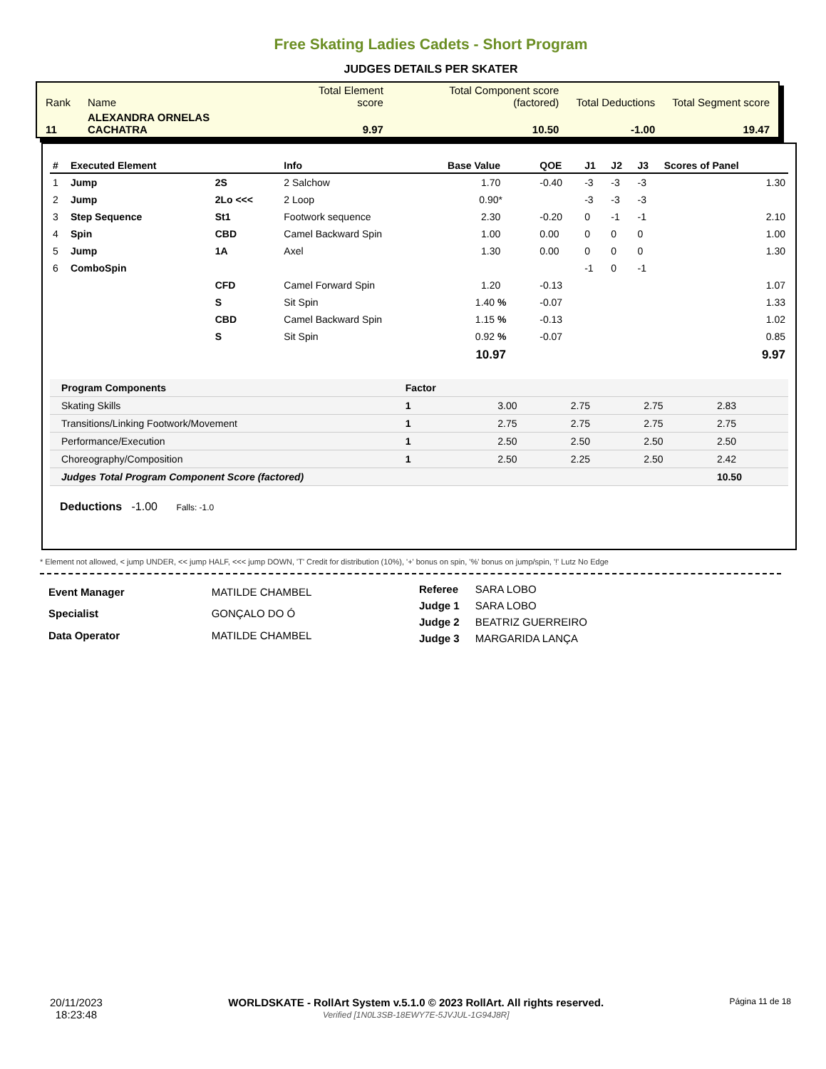Free Skating Ladies Cadets - Short Program
JUDGES DETAILS PER SKATER
| Rank | Name | Total Element score | Total Component score (factored) | Total Deductions | Total Segment score |
| 11 | ALEXANDRA ORNELAS CACHATRA | 9.97 | 10.50 | -1.00 | 19.47 |
| # | Executed Element | | Info | Base Value | QOE | J1 | J2 | J3 | Scores of Panel |
| --- | --- | --- | --- | --- | --- | --- | --- | --- | --- |
| 1 | Jump | 2S | 2 Salchow | 1.70 | -0.40 | -3 | -3 | -3 | 1.30 |
| 2 | Jump | 2Lo <<< | 2 Loop | 0.90* | | -3 | -3 | -3 | |
| 3 | Step Sequence | St1 | Footwork sequence | 2.30 | -0.20 | 0 | -1 | -1 | 2.10 |
| 4 | Spin | CBD | Camel Backward Spin | 1.00 | 0.00 | 0 | 0 | 0 | 1.00 |
| 5 | Jump | 1A | Axel | 1.30 | 0.00 | 0 | 0 | 0 | 1.30 |
| 6 | ComboSpin | | | | | -1 | 0 | -1 | |
| | | CFD | Camel Forward Spin | 1.20 | -0.13 | | | | 1.07 |
| | | S | Sit Spin | 1.40 % | -0.07 | | | | 1.33 |
| | | CBD | Camel Backward Spin | 1.15 % | -0.13 | | | | 1.02 |
| | | S | Sit Spin | 0.92 % | -0.07 | | | | 0.85 |
| | | | | 10.97 | | | | | 9.97 |
| Program Components | Factor | | | | |
| --- | --- | --- | --- | --- | --- |
| Skating Skills | 1 | 3.00 | 2.75 | 2.75 | 2.83 |
| Transitions/Linking Footwork/Movement | 1 | 2.75 | 2.75 | 2.75 | 2.75 |
| Performance/Execution | 1 | 2.50 | 2.50 | 2.50 | 2.50 |
| Choreography/Composition | 1 | 2.50 | 2.25 | 2.50 | 2.42 |
| Judges Total Program Component Score (factored) | | | | | 10.50 |
Deductions -1.00 Falls: -1.0
* Element not allowed, < jump UNDER, << jump HALF, <<< jump DOWN, 'T' Credit for distribution (10%), '+' bonus on spin, '%' bonus on jump/spin, '!' Lutz No Edge
| Event Manager | MATILDE CHAMBEL |
| Specialist | GONÇALO DO Ó |
| Data Operator | MATILDE CHAMBEL |
| Referee | SARA LOBO |
| Judge 1 | SARA LOBO |
| Judge 2 | BEATRIZ GUERREIRO |
| Judge 3 | MARGARIDA LANÇA |
20/11/2023
18:23:48
WORLDSKATE - RollArt System v.5.1.0 © 2023 RollArt. All rights reserved.
Verified [1N0L3SB-18EWY7E-5JVJUL-1G94J8R]
Página 11 de 18